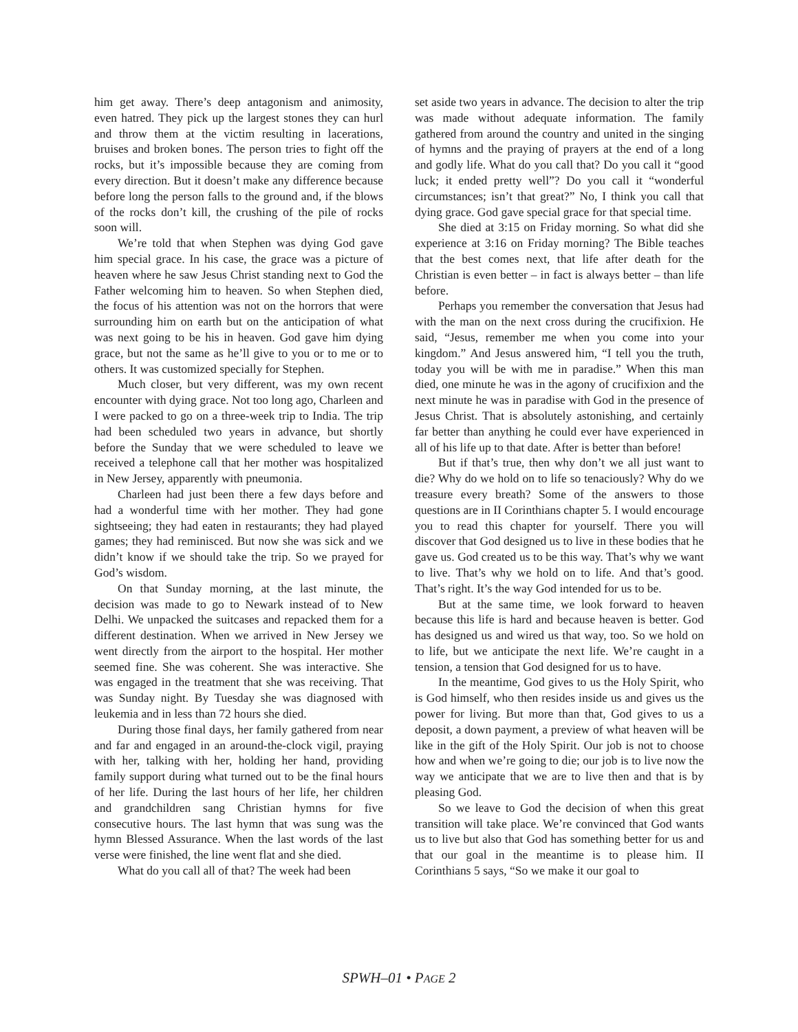him get away. There’s deep antagonism and animosity, even hatred. They pick up the largest stones they can hurl and throw them at the victim resulting in lacerations, bruises and broken bones. The person tries to fight off the rocks, but it’s impossible because they are coming from every direction. But it doesn’t make any difference because before long the person falls to the ground and, if the blows of the rocks don’t kill, the crushing of the pile of rocks soon will.
We’re told that when Stephen was dying God gave him special grace. In his case, the grace was a picture of heaven where he saw Jesus Christ standing next to God the Father welcoming him to heaven. So when Stephen died, the focus of his attention was not on the horrors that were surrounding him on earth but on the anticipation of what was next going to be his in heaven. God gave him dying grace, but not the same as he’ll give to you or to me or to others. It was customized specially for Stephen.
Much closer, but very different, was my own recent encounter with dying grace. Not too long ago, Charleen and I were packed to go on a three-week trip to India. The trip had been scheduled two years in advance, but shortly before the Sunday that we were scheduled to leave we received a telephone call that her mother was hospitalized in New Jersey, apparently with pneumonia.
Charleen had just been there a few days before and had a wonderful time with her mother. They had gone sightseeing; they had eaten in restaurants; they had played games; they had reminisced. But now she was sick and we didn’t know if we should take the trip. So we prayed for God’s wisdom.
On that Sunday morning, at the last minute, the decision was made to go to Newark instead of to New Delhi. We unpacked the suitcases and repacked them for a different destination. When we arrived in New Jersey we went directly from the airport to the hospital. Her mother seemed fine. She was coherent. She was interactive. She was engaged in the treatment that she was receiving. That was Sunday night. By Tuesday she was diagnosed with leukemia and in less than 72 hours she died.
During those final days, her family gathered from near and far and engaged in an around-the-clock vigil, praying with her, talking with her, holding her hand, providing family support during what turned out to be the final hours of her life. During the last hours of her life, her children and grandchildren sang Christian hymns for five consecutive hours. The last hymn that was sung was the hymn Blessed Assurance. When the last words of the last verse were finished, the line went flat and she died.
What do you call all of that? The week had been
set aside two years in advance. The decision to alter the trip was made without adequate information. The family gathered from around the country and united in the singing of hymns and the praying of prayers at the end of a long and godly life. What do you call that? Do you call it “good luck; it ended pretty well”? Do you call it “wonderful circumstances; isn’t that great?” No, I think you call that dying grace. God gave special grace for that special time.
She died at 3:15 on Friday morning. So what did she experience at 3:16 on Friday morning? The Bible teaches that the best comes next, that life after death for the Christian is even better – in fact is always better – than life before.
Perhaps you remember the conversation that Jesus had with the man on the next cross during the crucifixion. He said, “Jesus, remember me when you come into your kingdom.” And Jesus answered him, “I tell you the truth, today you will be with me in paradise.” When this man died, one minute he was in the agony of crucifixion and the next minute he was in paradise with God in the presence of Jesus Christ. That is absolutely astonishing, and certainly far better than anything he could ever have experienced in all of his life up to that date. After is better than before!
But if that’s true, then why don’t we all just want to die? Why do we hold on to life so tenaciously? Why do we treasure every breath? Some of the answers to those questions are in II Corinthians chapter 5. I would encourage you to read this chapter for yourself. There you will discover that God designed us to live in these bodies that he gave us. God created us to be this way. That’s why we want to live. That’s why we hold on to life. And that’s good. That’s right. It’s the way God intended for us to be.
But at the same time, we look forward to heaven because this life is hard and because heaven is better. God has designed us and wired us that way, too. So we hold on to life, but we anticipate the next life. We’re caught in a tension, a tension that God designed for us to have.
In the meantime, God gives to us the Holy Spirit, who is God himself, who then resides inside us and gives us the power for living. But more than that, God gives to us a deposit, a down payment, a preview of what heaven will be like in the gift of the Holy Spirit. Our job is not to choose how and when we’re going to die; our job is to live now the way we anticipate that we are to live then and that is by pleasing God.
So we leave to God the decision of when this great transition will take place. We’re convinced that God wants us to live but also that God has something better for us and that our goal in the meantime is to please him. II Corinthians 5 says, “So we make it our goal to
SPWH–01 • PAGE 2